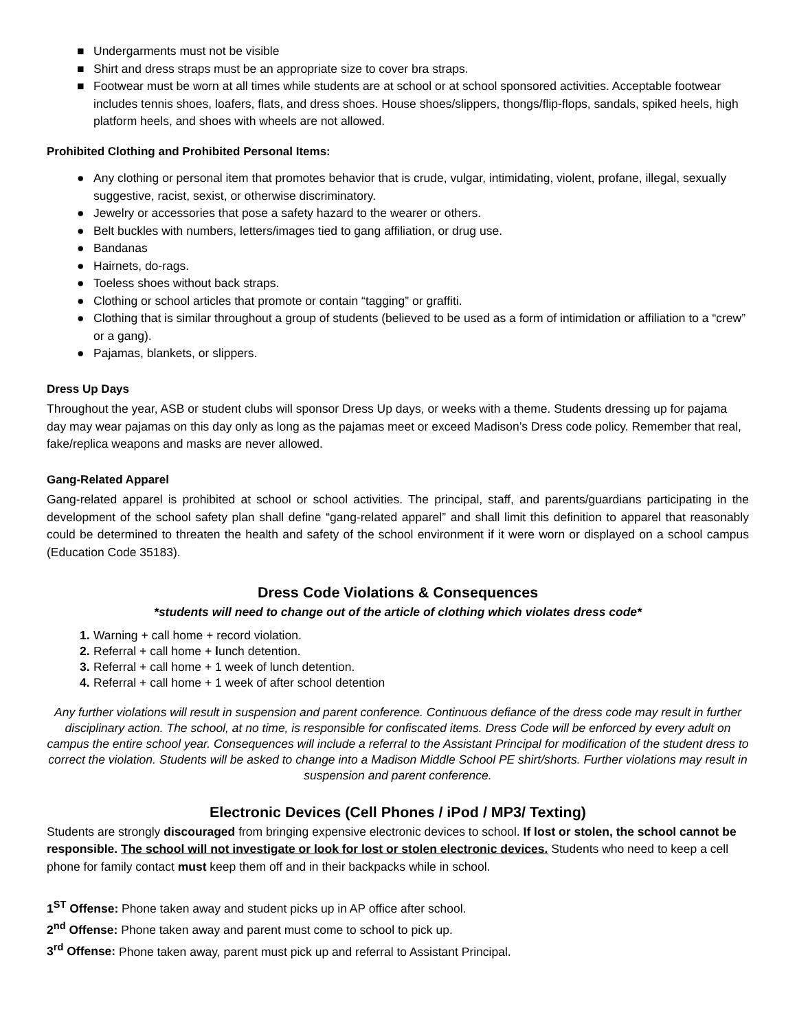■ Undergarments must not be visible
■ Shirt and dress straps must be an appropriate size to cover bra straps.
■ Footwear must be worn at all times while students are at school or at school sponsored activities. Acceptable footwear includes tennis shoes, loafers, flats, and dress shoes. House shoes/slippers, thongs/flip-flops, sandals, spiked heels, high platform heels, and shoes with wheels are not allowed.
Prohibited Clothing and Prohibited Personal Items:
● Any clothing or personal item that promotes behavior that is crude, vulgar, intimidating, violent, profane, illegal, sexually suggestive, racist, sexist, or otherwise discriminatory.
● Jewelry or accessories that pose a safety hazard to the wearer or others.
● Belt buckles with numbers, letters/images tied to gang affiliation, or drug use.
● Bandanas
● Hairnets, do-rags.
● Toeless shoes without back straps.
● Clothing or school articles that promote or contain “tagging” or graffiti.
● Clothing that is similar throughout a group of students (believed to be used as a form of intimidation or affiliation to a “crew” or a gang).
● Pajamas, blankets, or slippers.
Dress Up Days
Throughout the year, ASB or student clubs will sponsor Dress Up days, or weeks with a theme. Students dressing up for pajama day may wear pajamas on this day only as long as the pajamas meet or exceed Madison’s Dress code policy. Remember that real, fake/replica weapons and masks are never allowed.
Gang-Related Apparel
Gang-related apparel is prohibited at school or school activities. The principal, staff, and parents/guardians participating in the development of the school safety plan shall define “gang-related apparel” and shall limit this definition to apparel that reasonably could be determined to threaten the health and safety of the school environment if it were worn or displayed on a school campus (Education Code 35183).
Dress Code Violations & Consequences
*students will need to change out of the article of clothing which violates dress code*
1. Warning + call home + record violation.
2. Referral + call home + lunch detention.
3. Referral + call home + 1 week of lunch detention.
4. Referral + call home + 1 week of after school detention
Any further violations will result in suspension and parent conference. Continuous defiance of the dress code may result in further disciplinary action. The school, at no time, is responsible for confiscated items. Dress Code will be enforced by every adult on campus the entire school year. Consequences will include a referral to the Assistant Principal for modification of the student dress to correct the violation. Students will be asked to change into a Madison Middle School PE shirt/shorts. Further violations may result in suspension and parent conference.
Electronic Devices (Cell Phones / iPod / MP3/ Texting)
Students are strongly discouraged from bringing expensive electronic devices to school. If lost or stolen, the school cannot be responsible. The school will not investigate or look for lost or stolen electronic devices. Students who need to keep a cell phone for family contact must keep them off and in their backpacks while in school.
1<sup>ST</sup> Offense: Phone taken away and student picks up in AP office after school.
2<sup>nd</sup> Offense: Phone taken away and parent must come to school to pick up.
3<sup>rd</sup> Offense: Phone taken away, parent must pick up and referral to Assistant Principal.